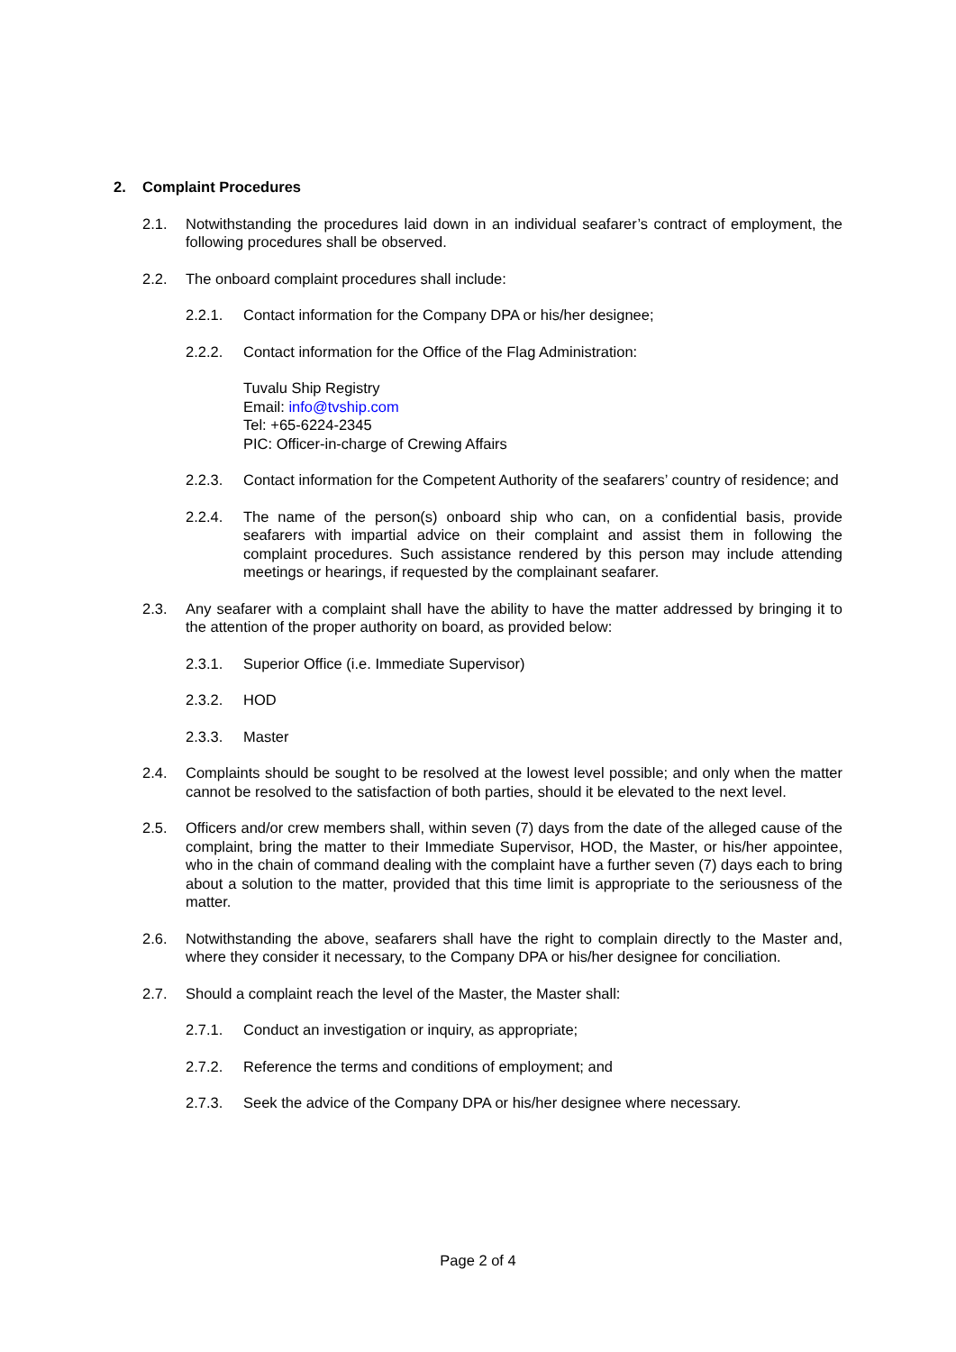2. Complaint Procedures
2.1. Notwithstanding the procedures laid down in an individual seafarer’s contract of employment, the following procedures shall be observed.
2.2. The onboard complaint procedures shall include:
2.2.1. Contact information for the Company DPA or his/her designee;
2.2.2. Contact information for the Office of the Flag Administration:
Tuvalu Ship Registry
Email: info@tvship.com
Tel: +65-6224-2345
PIC: Officer-in-charge of Crewing Affairs
2.2.3. Contact information for the Competent Authority of the seafarers’ country of residence; and
2.2.4. The name of the person(s) onboard ship who can, on a confidential basis, provide seafarers with impartial advice on their complaint and assist them in following the complaint procedures. Such assistance rendered by this person may include attending meetings or hearings, if requested by the complainant seafarer.
2.3. Any seafarer with a complaint shall have the ability to have the matter addressed by bringing it to the attention of the proper authority on board, as provided below:
2.3.1. Superior Office (i.e. Immediate Supervisor)
2.3.2. HOD
2.3.3. Master
2.4. Complaints should be sought to be resolved at the lowest level possible; and only when the matter cannot be resolved to the satisfaction of both parties, should it be elevated to the next level.
2.5. Officers and/or crew members shall, within seven (7) days from the date of the alleged cause of the complaint, bring the matter to their Immediate Supervisor, HOD, the Master, or his/her appointee, who in the chain of command dealing with the complaint have a further seven (7) days each to bring about a solution to the matter, provided that this time limit is appropriate to the seriousness of the matter.
2.6. Notwithstanding the above, seafarers shall have the right to complain directly to the Master and, where they consider it necessary, to the Company DPA or his/her designee for conciliation.
2.7. Should a complaint reach the level of the Master, the Master shall:
2.7.1. Conduct an investigation or inquiry, as appropriate;
2.7.2. Reference the terms and conditions of employment; and
2.7.3. Seek the advice of the Company DPA or his/her designee where necessary.
Page 2 of 4